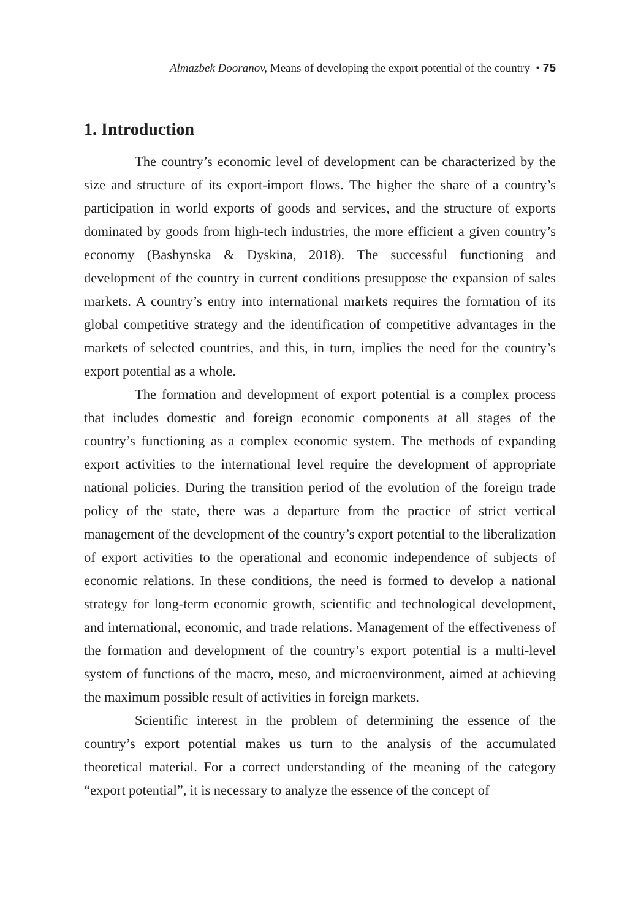Almazbek Dooranov, Means of developing the export potential of the country • 75
1. Introduction
The country’s economic level of development can be characterized by the size and structure of its export-import flows. The higher the share of a country’s participation in world exports of goods and services, and the structure of exports dominated by goods from high-tech industries, the more efficient a given country’s economy (Bashynska & Dyskina, 2018). The successful functioning and development of the country in current conditions presuppose the expansion of sales markets. A country’s entry into international markets requires the formation of its global competitive strategy and the identification of competitive advantages in the markets of selected countries, and this, in turn, implies the need for the country’s export potential as a whole.
The formation and development of export potential is a complex process that includes domestic and foreign economic components at all stages of the country’s functioning as a complex economic system. The methods of expanding export activities to the international level require the development of appropriate national policies. During the transition period of the evolution of the foreign trade policy of the state, there was a departure from the practice of strict vertical management of the development of the country’s export potential to the liberalization of export activities to the operational and economic independence of subjects of economic relations. In these conditions, the need is formed to develop a national strategy for long-term economic growth, scientific and technological development, and international, economic, and trade relations. Management of the effectiveness of the formation and development of the country’s export potential is a multi-level system of functions of the macro, meso, and microenvironment, aimed at achieving the maximum possible result of activities in foreign markets.
Scientific interest in the problem of determining the essence of the country’s export potential makes us turn to the analysis of the accumulated theoretical material. For a correct understanding of the meaning of the category “export potential”, it is necessary to analyze the essence of the concept of